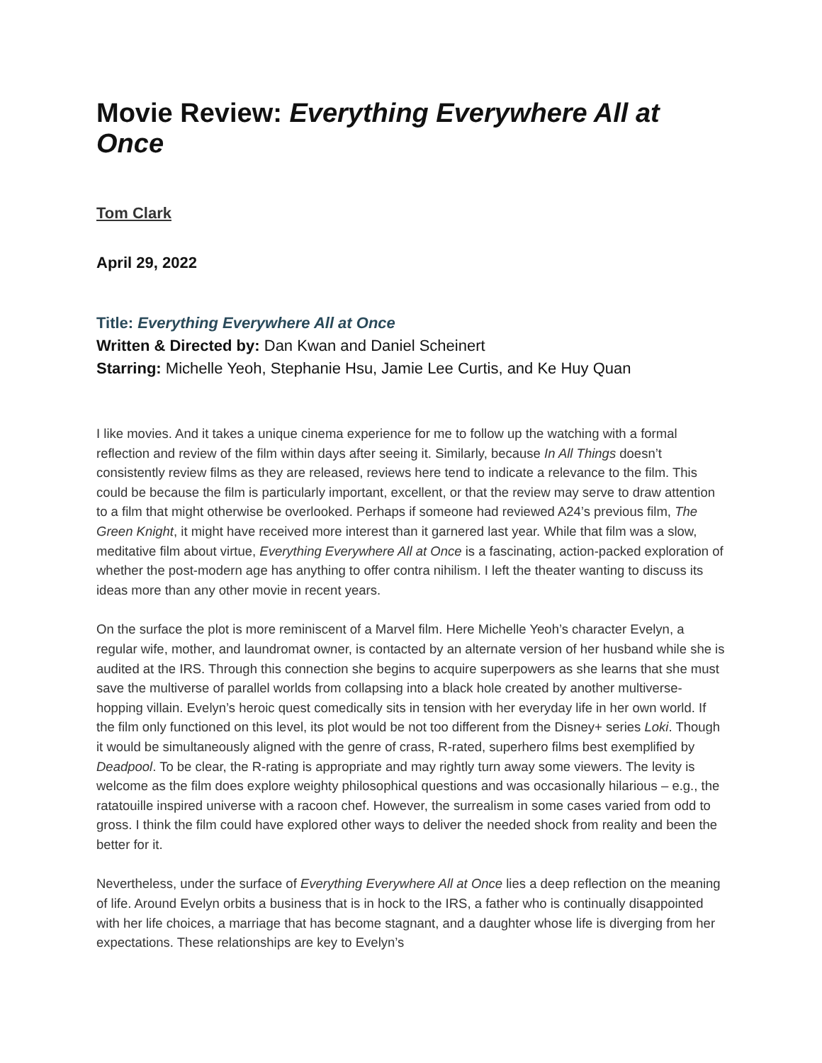Movie Review: Everything Everywhere All at Once
Tom Clark
April 29, 2022
Title: Everything Everywhere All at Once
Written & Directed by: Dan Kwan and Daniel Scheinert
Starring: Michelle Yeoh, Stephanie Hsu, Jamie Lee Curtis, and Ke Huy Quan
I like movies. And it takes a unique cinema experience for me to follow up the watching with a formal reflection and review of the film within days after seeing it. Similarly, because In All Things doesn’t consistently review films as they are released, reviews here tend to indicate a relevance to the film. This could be because the film is particularly important, excellent, or that the review may serve to draw attention to a film that might otherwise be overlooked. Perhaps if someone had reviewed A24’s previous film, The Green Knight, it might have received more interest than it garnered last year. While that film was a slow, meditative film about virtue, Everything Everywhere All at Once is a fascinating, action-packed exploration of whether the post-modern age has anything to offer contra nihilism. I left the theater wanting to discuss its ideas more than any other movie in recent years.
On the surface the plot is more reminiscent of a Marvel film. Here Michelle Yeoh’s character Evelyn, a regular wife, mother, and laundromat owner, is contacted by an alternate version of her husband while she is audited at the IRS. Through this connection she begins to acquire superpowers as she learns that she must save the multiverse of parallel worlds from collapsing into a black hole created by another multiverse-hopping villain. Evelyn’s heroic quest comedically sits in tension with her everyday life in her own world. If the film only functioned on this level, its plot would be not too different from the Disney+ series Loki. Though it would be simultaneously aligned with the genre of crass, R-rated, superhero films best exemplified by Deadpool. To be clear, the R-rating is appropriate and may rightly turn away some viewers. The levity is welcome as the film does explore weighty philosophical questions and was occasionally hilarious – e.g., the ratatouille inspired universe with a racoon chef. However, the surrealism in some cases varied from odd to gross. I think the film could have explored other ways to deliver the needed shock from reality and been the better for it.
Nevertheless, under the surface of Everything Everywhere All at Once lies a deep reflection on the meaning of life. Around Evelyn orbits a business that is in hock to the IRS, a father who is continually disappointed with her life choices, a marriage that has become stagnant, and a daughter whose life is diverging from her expectations. These relationships are key to Evelyn’s